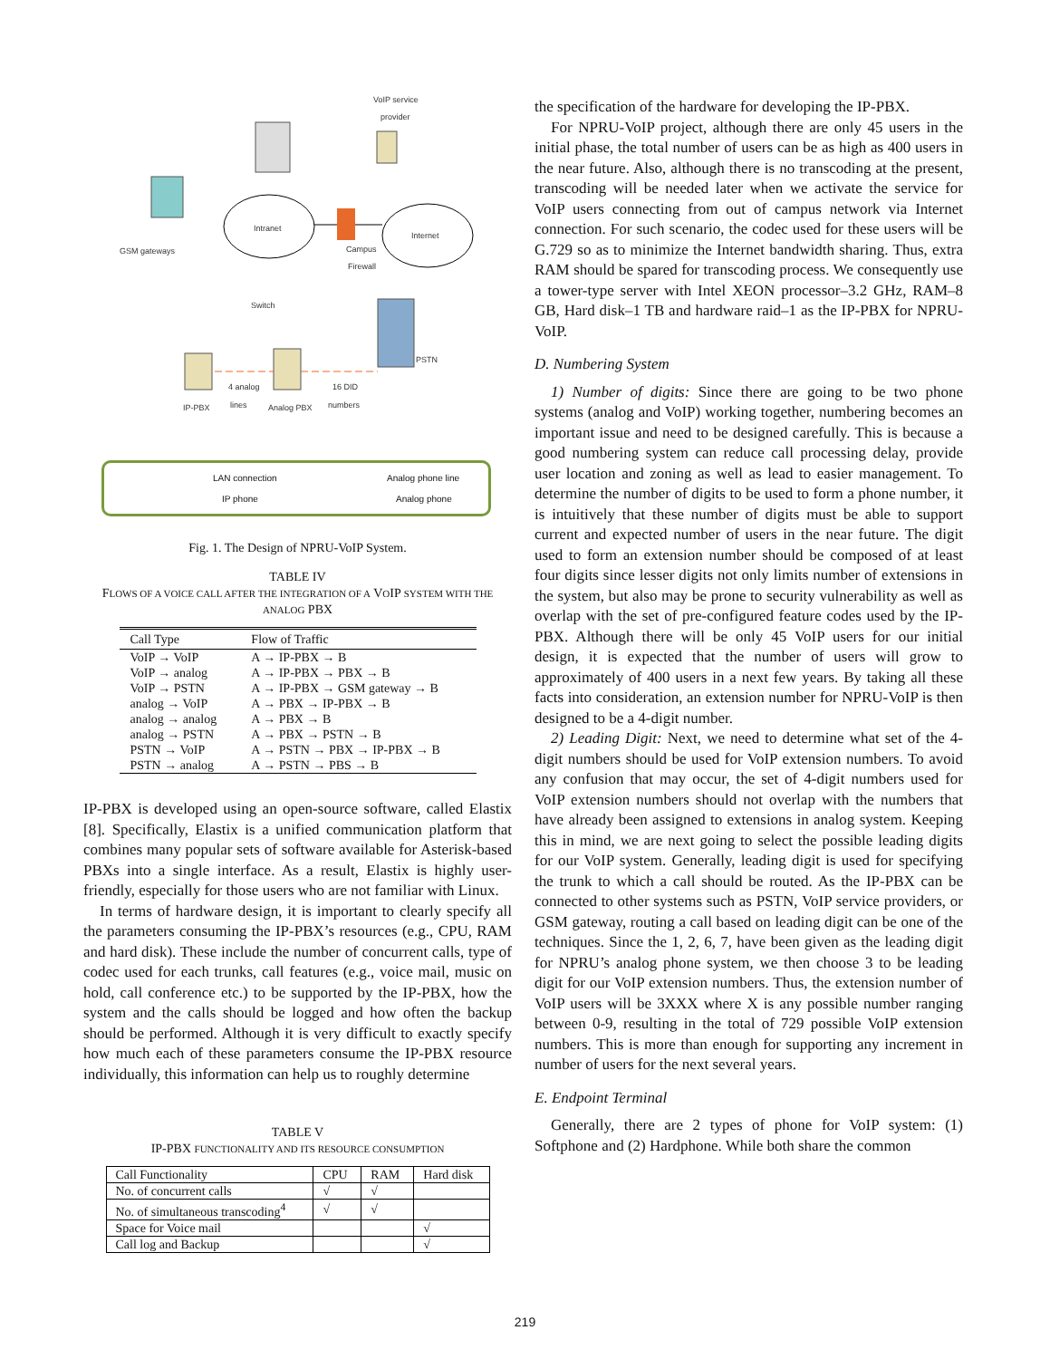Intranet
Internet
VoIP service
provider
GSM gateways
Switch
Campus
Firewall
PSTN
IP-PBX
4 analog
lines
Analog PBX
16 DID
numbers
LAN connection
Analog phone line
IP phone
Analog phone
Fig. 1. The Design of NPRU-VoIP System.
TABLE IV
FLOWS OF A VOICE CALL AFTER THE INTEGRATION OF A VOIP SYSTEM WITH THE ANALOG PBX
| Call Type | Flow of Traffic |
| --- | --- |
| VoIP → VoIP | A → IP-PBX → B |
| VoIP → analog | A → IP-PBX → PBX → B |
| VoIP → PSTN | A → IP-PBX → GSM gateway → B |
| analog → VoIP | A → PBX → IP-PBX → B |
| analog → analog | A → PBX → B |
| analog → PSTN | A → PBX → PSTN → B |
| PSTN → VoIP | A → PSTN → PBX → IP-PBX → B |
| PSTN → analog | A → PSTN → PBS → B |
IP-PBX is developed using an open-source software, called Elastix [8]. Specifically, Elastix is a unified communication platform that combines many popular sets of software available for Asterisk-based PBXs into a single interface. As a result, Elastix is highly user-friendly, especially for those users who are not familiar with Linux.
In terms of hardware design, it is important to clearly specify all the parameters consuming the IP-PBX’s resources (e.g., CPU, RAM and hard disk). These include the number of concurrent calls, type of codec used for each trunks, call features (e.g., voice mail, music on hold, call conference etc.) to be supported by the IP-PBX, how the system and the calls should be logged and how often the backup should be performed. Although it is very difficult to exactly specify how much each of these parameters consume the IP-PBX resource individually, this information can help us to roughly determine
TABLE V
IP-PBX FUNCTIONALITY AND ITS RESOURCE CONSUMPTION
| Call Functionality | CPU | RAM | Hard disk |
| --- | --- | --- | --- |
| No. of concurrent calls | √ | √ | |
| No. of simultaneous transcoding<sup>4</sup> | √ | √ | |
| Space for Voice mail | | | √ |
| Call log and Backup | | | √ |
the specification of the hardware for developing the IP-PBX.
For NPRU-VoIP project, although there are only 45 users in the initial phase, the total number of users can be as high as 400 users in the near future. Also, although there is no transcoding at the present, transcoding will be needed later when we activate the service for VoIP users connecting from out of campus network via Internet connection. For such scenario, the codec used for these users will be G.729 so as to minimize the Internet bandwidth sharing. Thus, extra RAM should be spared for transcoding process. We consequently use a tower-type server with Intel XEON processor–3.2 GHz, RAM–8 GB, Hard disk–1 TB and hardware raid–1 as the IP-PBX for NPRU-VoIP.
D. Numbering System
1) Number of digits: Since there are going to be two phone systems (analog and VoIP) working together, numbering becomes an important issue and need to be designed carefully. This is because a good numbering system can reduce call processing delay, provide user location and zoning as well as lead to easier management. To determine the number of digits to be used to form a phone number, it is intuitively that these number of digits must be able to support current and expected number of users in the near future. The digit used to form an extension number should be composed of at least four digits since lesser digits not only limits number of extensions in the system, but also may be prone to security vulnerability as well as overlap with the set of pre-configured feature codes used by the IP-PBX. Although there will be only 45 VoIP users for our initial design, it is expected that the number of users will grow to approximately of 400 users in a next few years. By taking all these facts into consideration, an extension number for NPRU-VoIP is then designed to be a 4-digit number.
2) Leading Digit: Next, we need to determine what set of the 4-digit numbers should be used for VoIP extension numbers. To avoid any confusion that may occur, the set of 4-digit numbers used for VoIP extension numbers should not overlap with the numbers that have already been assigned to extensions in analog system. Keeping this in mind, we are next going to select the possible leading digits for our VoIP system. Generally, leading digit is used for specifying the trunk to which a call should be routed. As the IP-PBX can be connected to other systems such as PSTN, VoIP service providers, or GSM gateway, routing a call based on leading digit can be one of the techniques. Since the 1, 2, 6, 7, have been given as the leading digit for NPRU’s analog phone system, we then choose 3 to be leading digit for our VoIP extension numbers. Thus, the extension number of VoIP users will be 3XXX where X is any possible number ranging between 0-9, resulting in the total of 729 possible VoIP extension numbers. This is more than enough for supporting any increment in number of users for the next several years.
E. Endpoint Terminal
Generally, there are 2 types of phone for VoIP system: (1) Softphone and (2) Hardphone. While both share the common
219